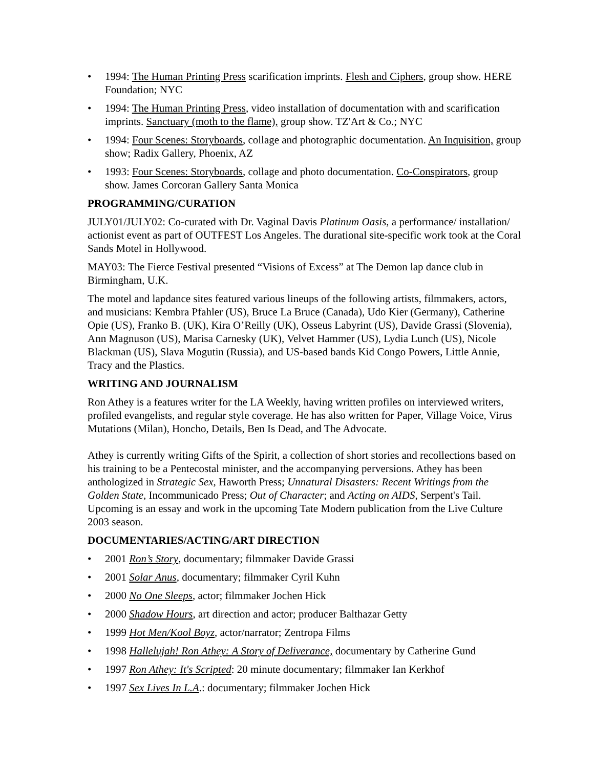• 1994: The Human Printing Press scarification imprints. Flesh and Ciphers, group show. HERE Foundation; NYC
• 1994: The Human Printing Press, video installation of documentation with and scarification imprints. Sanctuary (moth to the flame), group show. TZ'Art & Co.; NYC
• 1994: Four Scenes: Storyboards, collage and photographic documentation. An Inquisition, group show; Radix Gallery, Phoenix, AZ
• 1993: Four Scenes: Storyboards, collage and photo documentation. Co-Conspirators, group show. James Corcoran Gallery Santa Monica
PROGRAMMING/CURATION
JULY01/JULY02: Co-curated with Dr. Vaginal Davis Platinum Oasis, a performance/ installation/ actionist event as part of OUTFEST Los Angeles. The durational site-specific work took at the Coral Sands Motel in Hollywood.
MAY03: The Fierce Festival presented “Visions of Excess” at The Demon lap dance club in Birmingham, U.K.
The motel and lapdance sites featured various lineups of the following artists, filmmakers, actors, and musicians: Kembra Pfahler (US), Bruce La Bruce (Canada), Udo Kier (Germany), Catherine Opie (US), Franko B. (UK), Kira O’Reilly (UK), Osseus Labyrint (US), Davide Grassi (Slovenia), Ann Magnuson (US), Marisa Carnesky (UK), Velvet Hammer (US), Lydia Lunch (US), Nicole Blackman (US), Slava Mogutin (Russia), and US-based bands Kid Congo Powers, Little Annie, Tracy and the Plastics.
WRITING AND JOURNALISM
Ron Athey is a features writer for the LA Weekly, having written profiles on interviewed writers, profiled evangelists, and regular style coverage. He has also written for Paper, Village Voice, Virus Mutations (Milan), Honcho, Details, Ben Is Dead, and The Advocate.
Athey is currently writing Gifts of the Spirit, a collection of short stories and recollections based on his training to be a Pentecostal minister, and the accompanying perversions. Athey has been anthologized in Strategic Sex, Haworth Press; Unnatural Disasters: Recent Writings from the Golden State, Incommunicado Press; Out of Character; and Acting on AIDS, Serpent's Tail. Upcoming is an essay and work in the upcoming Tate Modern publication from the Live Culture 2003 season.
DOCUMENTARIES/ACTING/ART DIRECTION
• 2001 Ron’s Story, documentary; filmmaker Davide Grassi
• 2001 Solar Anus, documentary; filmmaker Cyril Kuhn
• 2000 No One Sleeps, actor; filmmaker Jochen Hick
• 2000 Shadow Hours, art direction and actor; producer Balthazar Getty
• 1999 Hot Men/Kool Boyz, actor/narrator; Zentropa Films
• 1998 Hallelujah! Ron Athey: A Story of Deliverance, documentary by Catherine Gund
• 1997 Ron Athey: It's Scripted: 20 minute documentary; filmmaker Ian Kerkhof
• 1997 Sex Lives In L.A.: documentary; filmmaker Jochen Hick